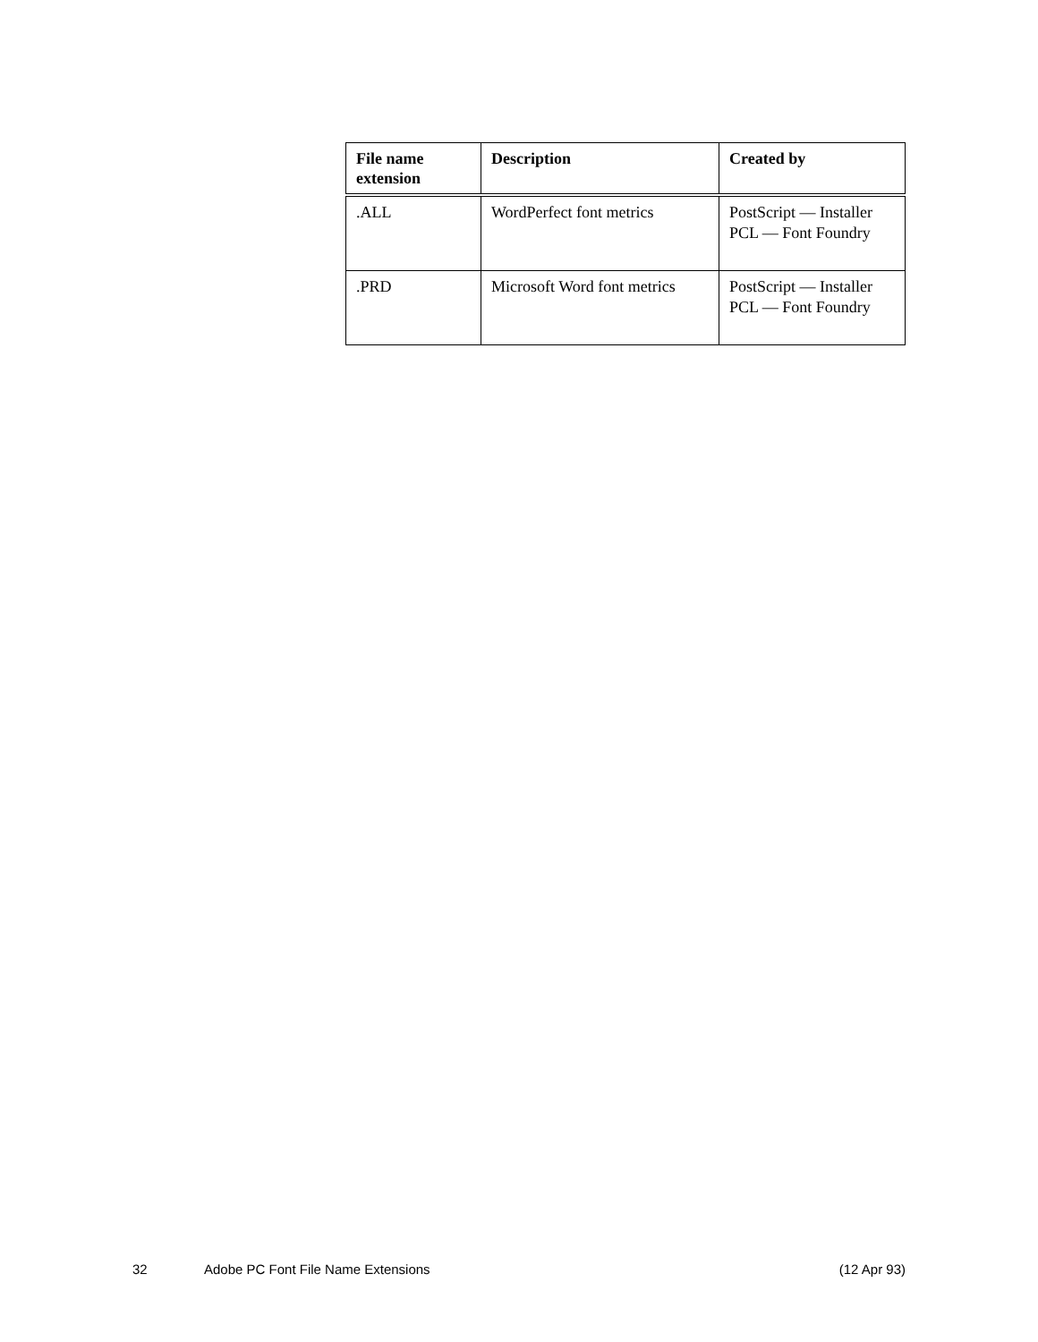| File name extension | Description | Created by |
| --- | --- | --- |
| .ALL | WordPerfect font metrics | PostScript — Installer PCL — Font Foundry |
| .PRD | Microsoft Word font metrics | PostScript — Installer PCL — Font Foundry |
32 Adobe PC Font File Name Extensions (12 Apr 93)